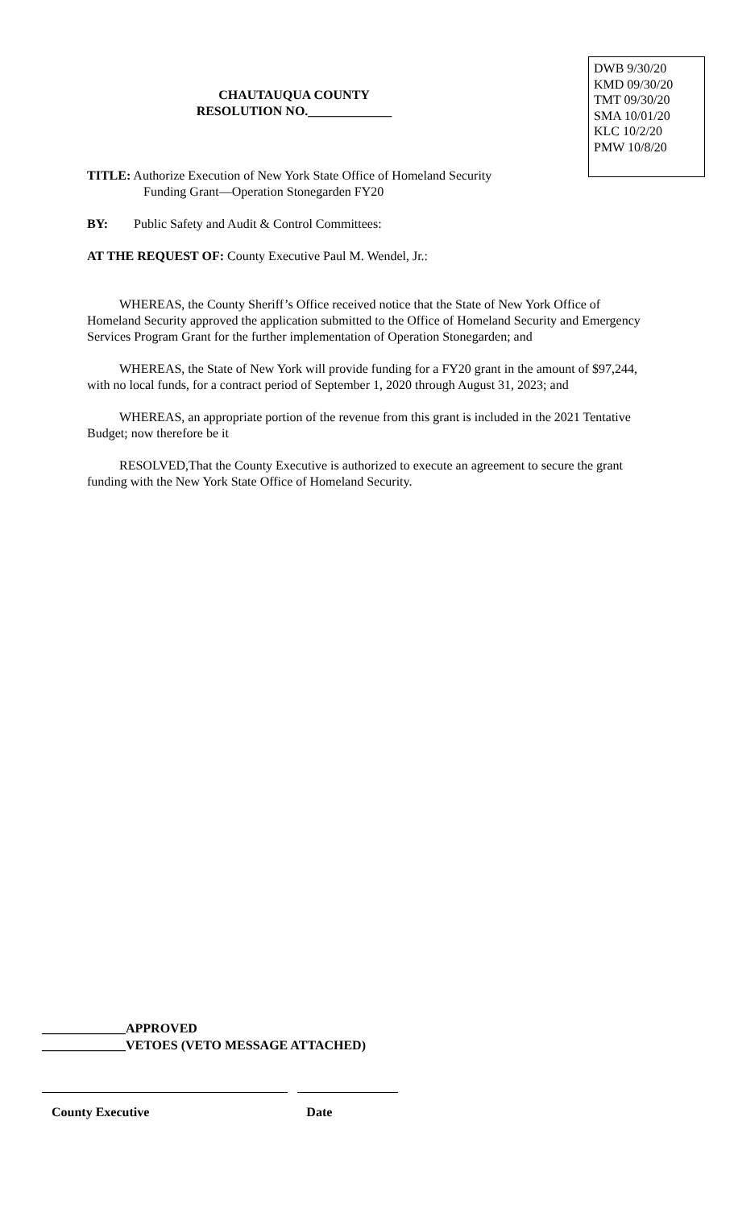CHAUTAUQUA COUNTY
RESOLUTION NO._____________
DWB 9/30/20
KMD 09/30/20
TMT 09/30/20
SMA 10/01/20
KLC 10/2/20
PMW 10/8/20
TITLE: Authorize Execution of New York State Office of Homeland Security
Funding Grant—Operation Stonegarden FY20
BY: Public Safety and Audit & Control Committees:
AT THE REQUEST OF: County Executive Paul M. Wendel, Jr.:
WHEREAS, the County Sheriff’s Office received notice that the State of New York Office of Homeland Security approved the application submitted to the Office of Homeland Security and Emergency Services Program Grant for the further implementation of Operation Stonegarden; and
WHEREAS, the State of New York will provide funding for a FY20 grant in the amount of $97,244, with no local funds, for a contract period of September 1, 2020 through August 31, 2023; and
WHEREAS, an appropriate portion of the revenue from this grant is included in the 2021 Tentative Budget; now therefore be it
RESOLVED,That the County Executive is authorized to execute an agreement to secure the grant funding with the New York State Office of Homeland Security.
_____________APPROVED
_____________VETOES (VETO MESSAGE ATTACHED)
County Executive Date